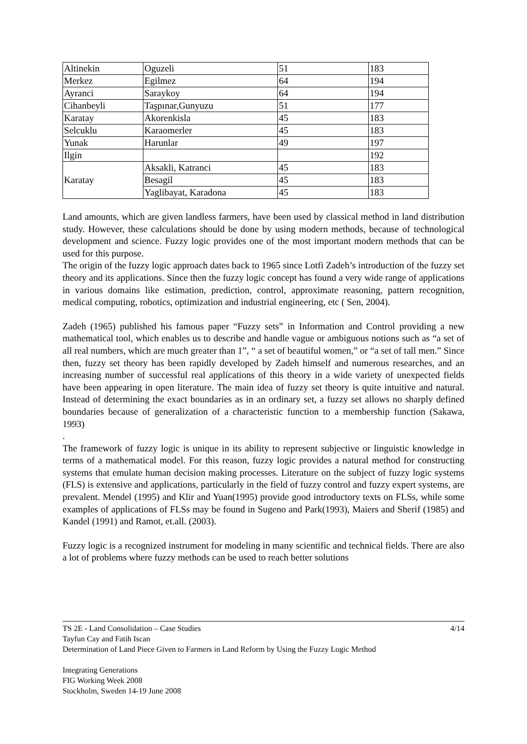| Altinekin | Oguzeli | 51 | 183 |
| Merkez | Egilmez | 64 | 194 |
| Ayranci | Saraykoy | 64 | 194 |
| Cihanbeyli | Taşpınar,Gunyuzu | 51 | 177 |
| Karatay | Akorenkisla | 45 | 183 |
| Selcuklu | Karaomerler | 45 | 183 |
| Yunak | Harunlar | 49 | 197 |
| Ilgin | | | 192 |
| Karatay | Aksakli, Katranci | 45 | 183 |
| | Besagil | 45 | 183 |
| | Yaglibayat, Karadona | 45 | 183 |
Land amounts, which are given landless farmers, have been used by classical method in land distribution study. However, these calculations should be done by using modern methods, because of technological development and science. Fuzzy logic provides one of the most important modern methods that can be used for this purpose.
The origin of the fuzzy logic approach dates back to 1965 since Lotfi Zadeh’s introduction of the fuzzy set theory and its applications. Since then the fuzzy logic concept has found a very wide range of applications in various domains like estimation, prediction, control, approximate reasoning, pattern recognition, medical computing, robotics, optimization and industrial engineering, etc ( Sen, 2004).
Zadeh (1965) published his famous paper “Fuzzy sets” in Information and Control providing a new mathematical tool, which enables us to describe and handle vague or ambiguous notions such as “a set of all real numbers, which are much greater than 1”, “ a set of beautiful women,” or “a set of tall men.” Since then, fuzzy set theory has been rapidly developed by Zadeh himself and numerous researches, and an increasing number of successful real applications of this theory in a wide variety of unexpected fields have been appearing in open literature. The main idea of fuzzy set theory is quite intuitive and natural. Instead of determining the exact boundaries as in an ordinary set, a fuzzy set allows no sharply defined boundaries because of generalization of a characteristic function to a membership function (Sakawa, 1993)
.
The framework of fuzzy logic is unique in its ability to represent subjective or linguistic knowledge in terms of a mathematical model. For this reason, fuzzy logic provides a natural method for constructing systems that emulate human decision making processes. Literature on the subject of fuzzy logic systems (FLS) is extensive and applications, particularly in the field of fuzzy control and fuzzy expert systems, are prevalent. Mendel (1995) and Klir and Yuan(1995) provide good introductory texts on FLSs, while some examples of applications of FLSs may be found in Sugeno and Park(1993), Maiers and Sherif (1985) and Kandel (1991) and Ramot, et.all. (2003).
Fuzzy logic is a recognized instrument for modeling in many scientific and technical fields. There are also a lot of problems where fuzzy methods can be used to reach better solutions
4/14 TS 2E - Land Consolidation – Case Studies
Tayfun Cay and Fatih Iscan
Determination of Land Piece Given to Farmers in Land Reform by Using the Fuzzy Logic Method
Integrating Generations
FIG Working Week 2008
Stockholm, Sweden 14-19 June 2008